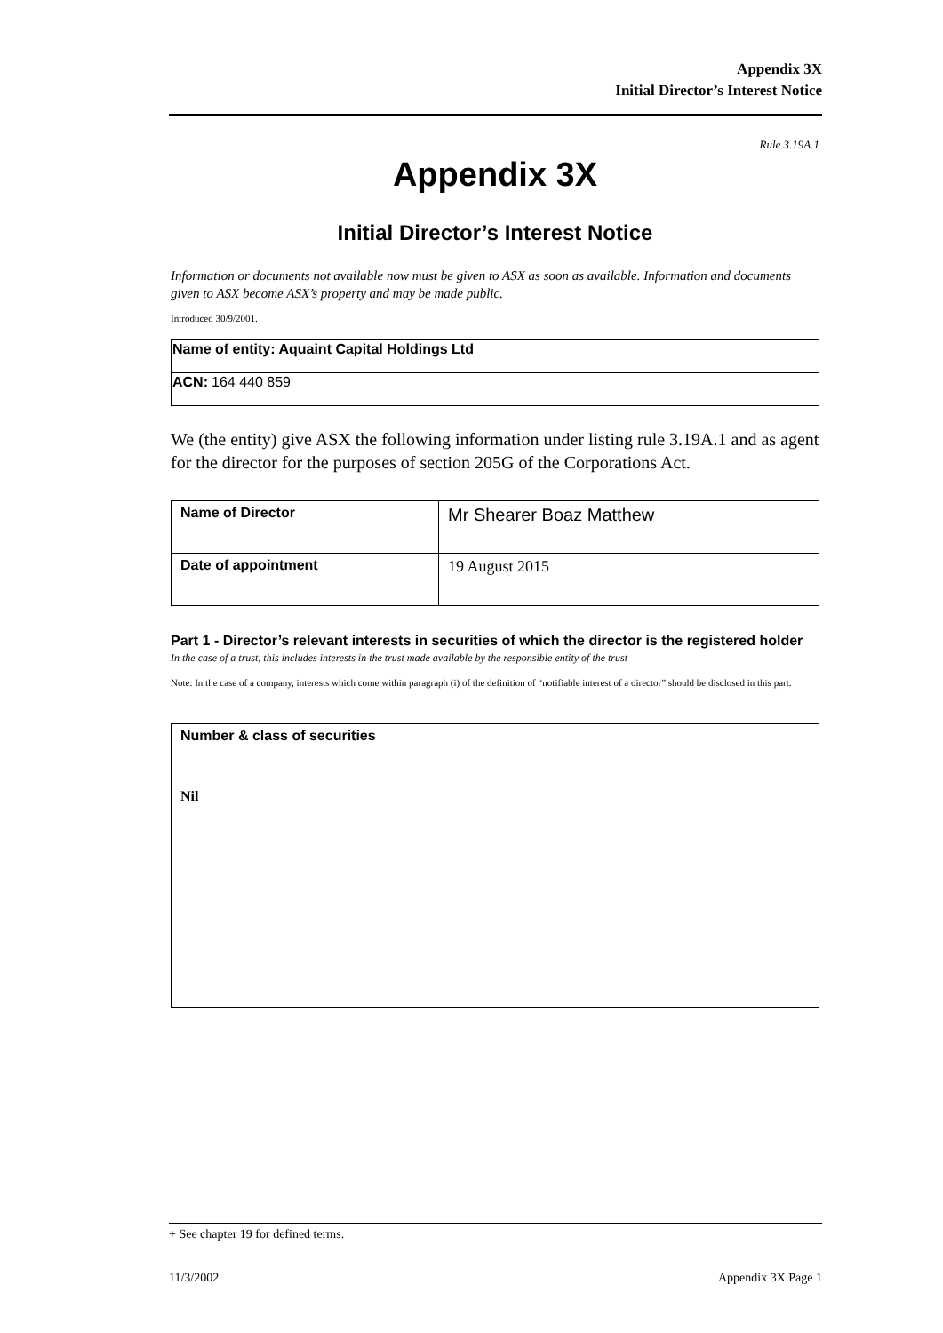Appendix 3X
Initial Director’s Interest Notice
Rule 3.19A.1
Appendix 3X
Initial Director’s Interest Notice
Information or documents not available now must be given to ASX as soon as available. Information and documents given to ASX become ASX’s property and may be made public.
Introduced 30/9/2001.
| Name of entity: Aquaint Capital Holdings Ltd |
| ACN: 164 440 859 |
We (the entity) give ASX the following information under listing rule 3.19A.1 and as agent for the director for the purposes of section 205G of the Corporations Act.
| Name of Director | Mr Shearer Boaz Matthew |
| Date of appointment | 19 August 2015 |
Part 1 - Director’s relevant interests in securities of which the director is the registered holder
In the case of a trust, this includes interests in the trust made available by the responsible entity of the trust
Note: In the case of a company, interests which come within paragraph (i) of the definition of “notifiable interest of a director” should be disclosed in this part.
| Number & class of securities Nil |
+ See chapter 19 for defined terms.
11/3/2002 Appendix 3X Page 1